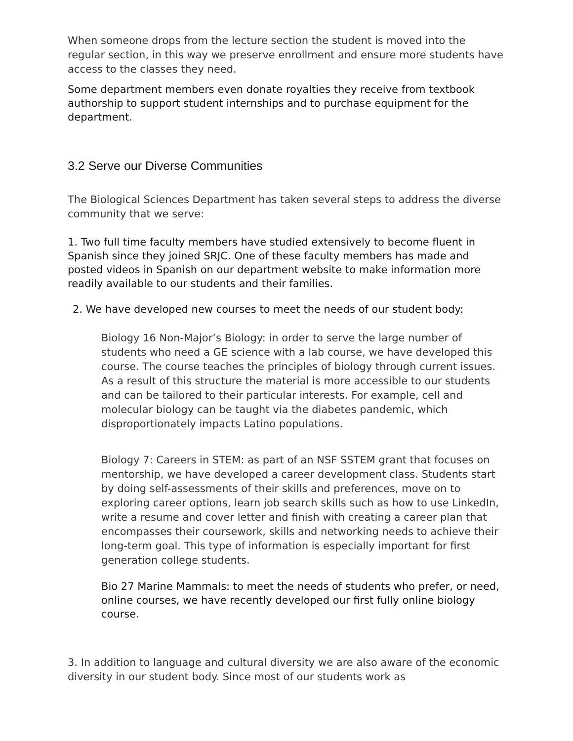When someone drops from the lecture section the student is moved into the regular section, in this way we preserve enrollment and ensure more students have access to the classes they need.
Some department members even donate royalties they receive from textbook authorship to support student internships and to purchase equipment for the department.
3.2 Serve our Diverse Communities
The Biological Sciences Department has taken several steps to address the diverse community that we serve:
1. Two full time faculty members have studied extensively to become fluent in Spanish since they joined SRJC. One of these faculty members has made and posted videos in Spanish on our department website to make information more readily available to our students and their families.
2. We have developed new courses to meet the needs of our student body:
Biology 16 Non-Major’s Biology: in order to serve the large number of students who need a GE science with a lab course, we have developed this course. The course teaches the principles of biology through current issues. As a result of this structure the material is more accessible to our students and can be tailored to their particular interests. For example, cell and molecular biology can be taught via the diabetes pandemic, which disproportionately impacts Latino populations.
Biology 7: Careers in STEM: as part of an NSF SSTEM grant that focuses on mentorship, we have developed a career development class. Students start by doing self-assessments of their skills and preferences, move on to exploring career options, learn job search skills such as how to use LinkedIn, write a resume and cover letter and finish with creating a career plan that encompasses their coursework, skills and networking needs to achieve their long-term goal. This type of information is especially important for first generation college students.
Bio 27 Marine Mammals: to meet the needs of students who prefer, or need, online courses, we have recently developed our first fully online biology course.
3. In addition to language and cultural diversity we are also aware of the economic diversity in our student body. Since most of our students work as